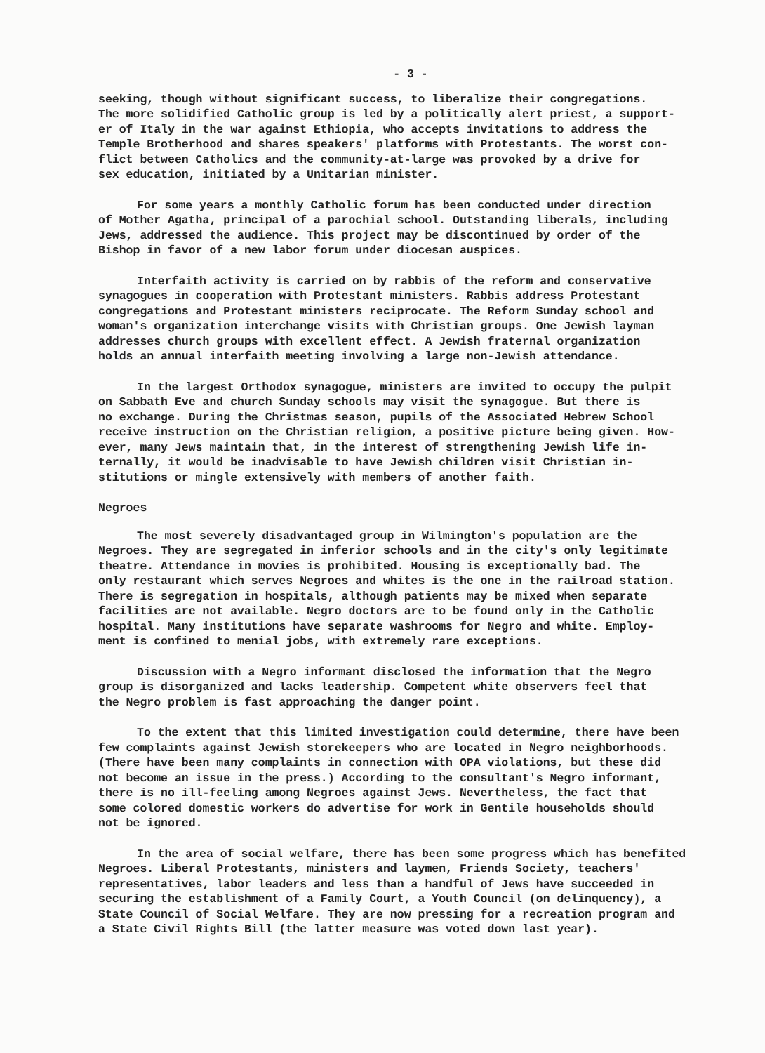- 3 -
seeking, though without significant success, to liberalize their congregations. The more solidified Catholic group is led by a politically alert priest, a support- er of Italy in the war against Ethiopia, who accepts invitations to address the Temple Brotherhood and shares speakers' platforms with Protestants. The worst con- flict between Catholics and the community-at-large was provoked by a drive for sex education, initiated by a Unitarian minister.
For some years a monthly Catholic forum has been conducted under direction of Mother Agatha, principal of a parochial school. Outstanding liberals, including Jews, addressed the audience. This project may be discontinued by order of the Bishop in favor of a new labor forum under diocesan auspices.
Interfaith activity is carried on by rabbis of the reform and conservative synagogues in cooperation with Protestant ministers. Rabbis address Protestant congregations and Protestant ministers reciprocate. The Reform Sunday school and woman's organization interchange visits with Christian groups. One Jewish layman addresses church groups with excellent effect. A Jewish fraternal organization holds an annual interfaith meeting involving a large non-Jewish attendance.
In the largest Orthodox synagogue, ministers are invited to occupy the pulpit on Sabbath Eve and church Sunday schools may visit the synagogue. But there is no exchange. During the Christmas season, pupils of the Associated Hebrew School receive instruction on the Christian religion, a positive picture being given. How- ever, many Jews maintain that, in the interest of strengthening Jewish life in- ternally, it would be inadvisable to have Jewish children visit Christian in- stitutions or mingle extensively with members of another faith.
Negroes
The most severely disadvantaged group in Wilmington's population are the Negroes. They are segregated in inferior schools and in the city's only legitimate theatre. Attendance in movies is prohibited. Housing is exceptionally bad. The only restaurant which serves Negroes and whites is the one in the railroad station. There is segregation in hospitals, although patients may be mixed when separate facilities are not available. Negro doctors are to be found only in the Catholic hospital. Many institutions have separate washrooms for Negro and white. Employ- ment is confined to menial jobs, with extremely rare exceptions.
Discussion with a Negro informant disclosed the information that the Negro group is disorganized and lacks leadership. Competent white observers feel that the Negro problem is fast approaching the danger point.
To the extent that this limited investigation could determine, there have been few complaints against Jewish storekeepers who are located in Negro neighborhoods. (There have been many complaints in connection with OPA violations, but these did not become an issue in the press.) According to the consultant's Negro informant, there is no ill-feeling among Negroes against Jews. Nevertheless, the fact that some colored domestic workers do advertise for work in Gentile households should not be ignored.
In the area of social welfare, there has been some progress which has benefited Negroes. Liberal Protestants, ministers and laymen, Friends Society, teachers' representatives, labor leaders and less than a handful of Jews have succeeded in securing the establishment of a Family Court, a Youth Council (on delinquency), a State Council of Social Welfare. They are now pressing for a recreation program and a State Civil Rights Bill (the latter measure was voted down last year).